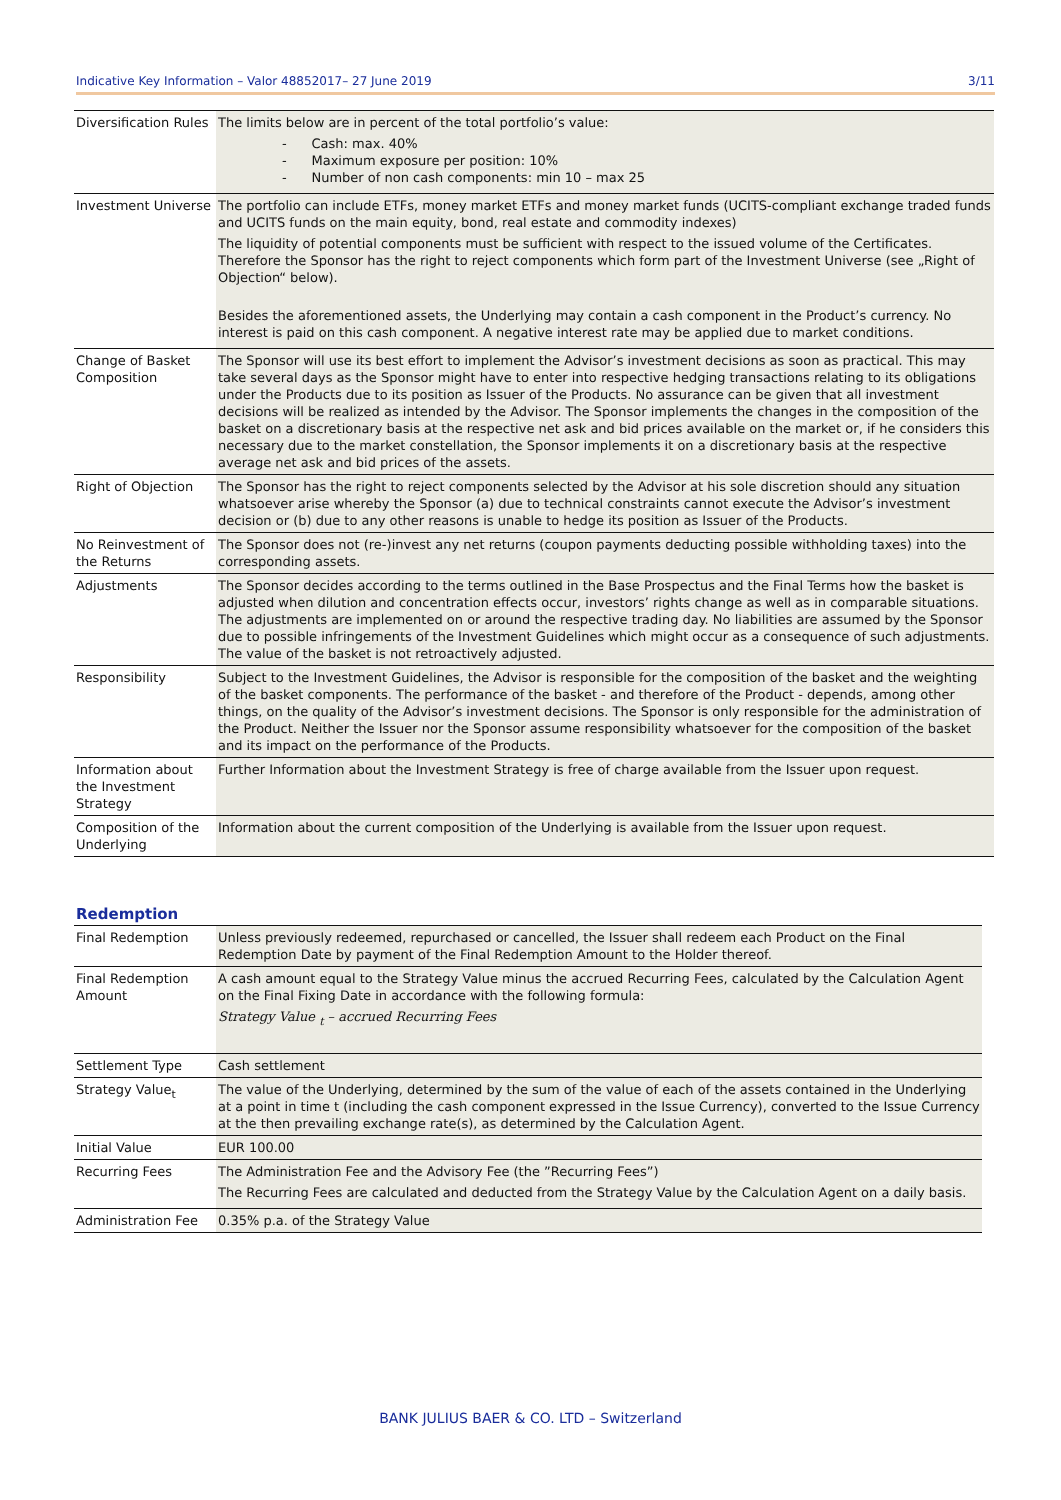Indicative Key Information – Valor 48852017– 27 June 2019 3/11
| Diversification Rules | The limits below are in percent of the total portfolio’s value: - Cash: max. 40% - Maximum exposure per position: 10% - Number of non cash components: min 10 – max 25 |
| Investment Universe | The portfolio can include ETFs, money market ETFs and money market funds (UCITS-compliant exchange traded funds and UCITS funds on the main equity, bond, real estate and commodity indexes) The liquidity of potential components must be sufficient with respect to the issued volume of the Certificates. Therefore the Sponsor has the right to reject components which form part of the Investment Universe (see „Right of Objection“ below). Besides the aforementioned assets, the Underlying may contain a cash component in the Product’s currency. No interest is paid on this cash component. A negative interest rate may be applied due to market conditions. |
| Change of Basket Composition | The Sponsor will use its best effort to implement the Advisor’s investment decisions as soon as practical. This may take several days as the Sponsor might have to enter into respective hedging transactions relating to its obligations under the Products due to its position as Issuer of the Products. No assurance can be given that all investment decisions will be realized as intended by the Advisor. The Sponsor implements the changes in the composition of the basket on a discretionary basis at the respective net ask and bid prices available on the market or, if he considers this necessary due to the market constellation, the Sponsor implements it on a discretionary basis at the respective average net ask and bid prices of the assets. |
| Right of Objection | The Sponsor has the right to reject components selected by the Advisor at his sole discretion should any situation whatsoever arise whereby the Sponsor (a) due to technical constraints cannot execute the Advisor’s investment decision or (b) due to any other reasons is unable to hedge its position as Issuer of the Products. |
| No Reinvestment of the Returns | The Sponsor does not (re-)invest any net returns (coupon payments deducting possible withholding taxes) into the corresponding assets. |
| Adjustments | The Sponsor decides according to the terms outlined in the Base Prospectus and the Final Terms how the basket is adjusted when dilution and concentration effects occur, investors’ rights change as well as in comparable situations. The adjustments are implemented on or around the respective trading day. No liabilities are assumed by the Sponsor due to possible infringements of the Investment Guidelines which might occur as a consequence of such adjustments. The value of the basket is not retroactively adjusted. |
| Responsibility | Subject to the Investment Guidelines, the Advisor is responsible for the composition of the basket and the weighting of the basket components. The performance of the basket - and therefore of the Product - depends, among other things, on the quality of the Advisor’s investment decisions. The Sponsor is only responsible for the administration of the Product. Neither the Issuer nor the Sponsor assume responsibility whatsoever for the composition of the basket and its impact on the performance of the Products. |
| Information about the Investment Strategy | Further Information about the Investment Strategy is free of charge available from the Issuer upon request. |
| Composition of the Underlying | Information about the current composition of the Underlying is available from the Issuer upon request. |
Redemption
| Final Redemption | Unless previously redeemed, repurchased or cancelled, the Issuer shall redeem each Product on the Final Redemption Date by payment of the Final Redemption Amount to the Holder thereof. |
| Final Redemption Amount | A cash amount equal to the Strategy Value minus the accrued Recurring Fees, calculated by the Calculation Agent on the Final Fixing Date in accordance with the following formula: Strategy Value <sub>t</sub> – accrued Recurring Fees |
| Settlement Type | Cash settlement |
| Strategy Value<sub>t</sub> | The value of the Underlying, determined by the sum of the value of each of the assets contained in the Underlying at a point in time t (including the cash component expressed in the Issue Currency), converted to the Issue Currency at the then prevailing exchange rate(s), as determined by the Calculation Agent. |
| Initial Value | EUR 100.00 |
| Recurring Fees | The Administration Fee and the Advisory Fee (the ”Recurring Fees”) The Recurring Fees are calculated and deducted from the Strategy Value by the Calculation Agent on a daily basis. |
| Administration Fee | 0.35% p.a. of the Strategy Value |
BANK JULIUS BAER & CO. LTD – Switzerland